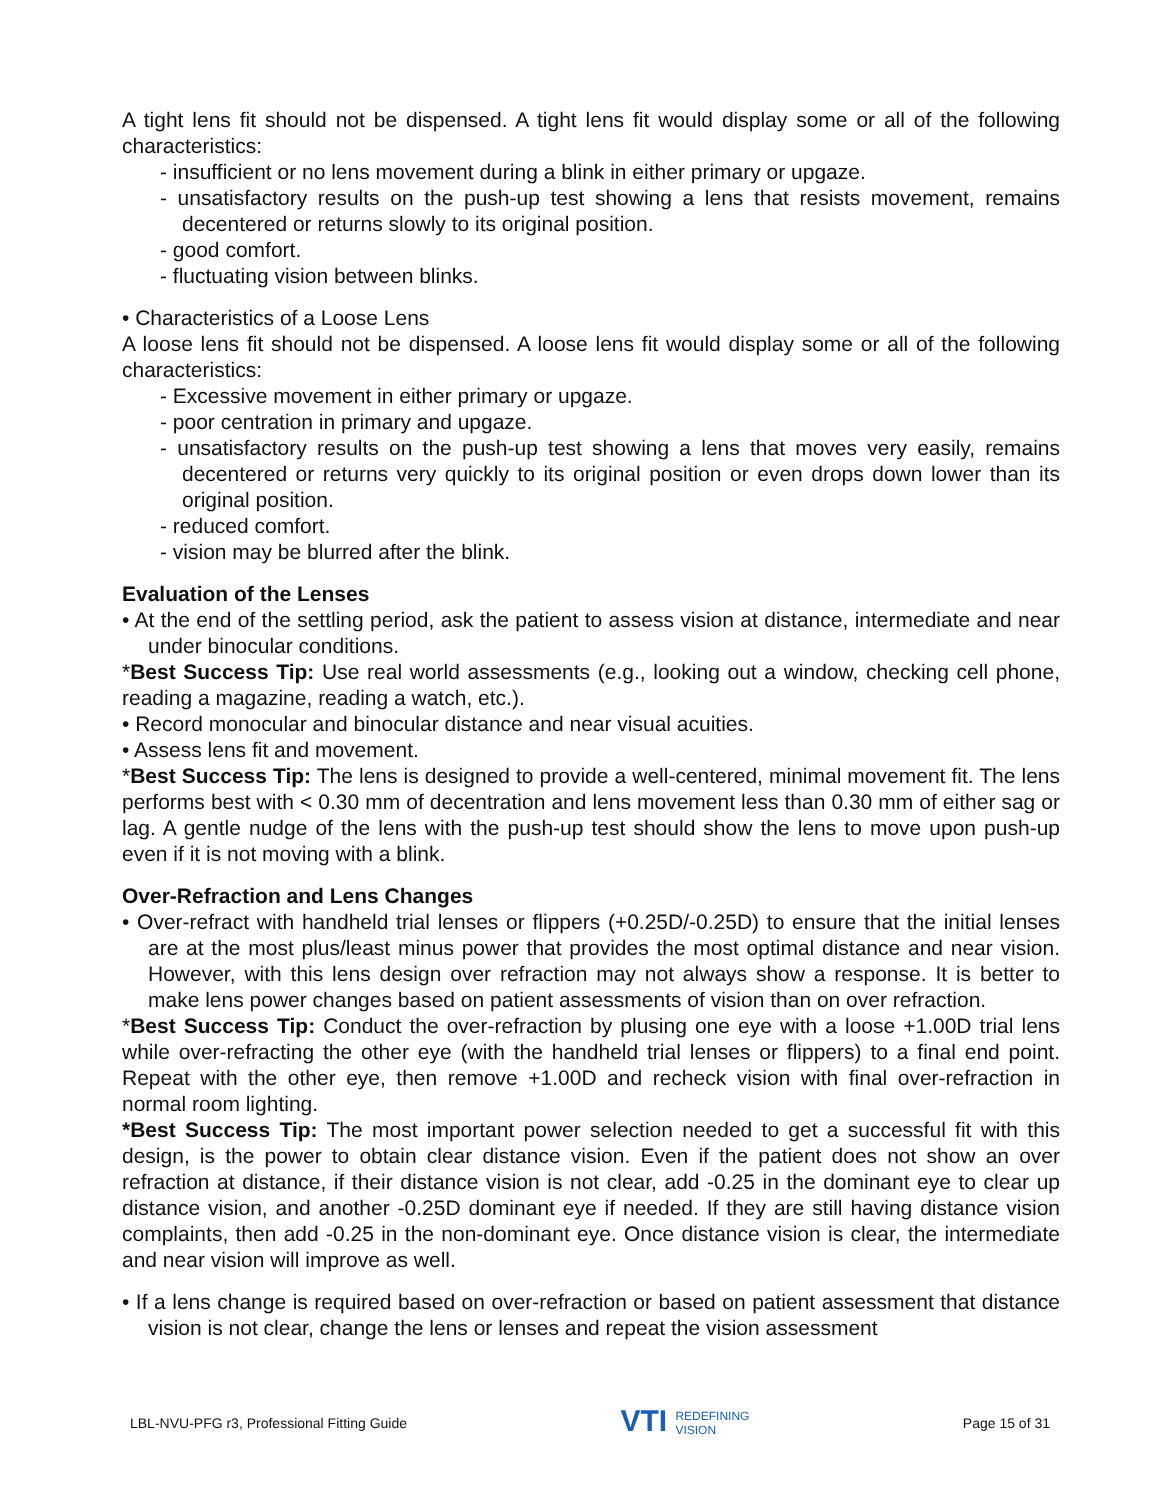A tight lens fit should not be dispensed. A tight lens fit would display some or all of the following characteristics:
- insufficient or no lens movement during a blink in either primary or upgaze.
- unsatisfactory results on the push-up test showing a lens that resists movement, remains decentered or returns slowly to its original position.
- good comfort.
- fluctuating vision between blinks.
• Characteristics of a Loose Lens
A loose lens fit should not be dispensed. A loose lens fit would display some or all of the following characteristics:
- Excessive movement in either primary or upgaze.
- poor centration in primary and upgaze.
- unsatisfactory results on the push-up test showing a lens that moves very easily, remains decentered or returns very quickly to its original position or even drops down lower than its original position.
- reduced comfort.
- vision may be blurred after the blink.
Evaluation of the Lenses
• At the end of the settling period, ask the patient to assess vision at distance, intermediate and near under binocular conditions.
*Best Success Tip: Use real world assessments (e.g., looking out a window, checking cell phone, reading a magazine, reading a watch, etc.).
• Record monocular and binocular distance and near visual acuities.
• Assess lens fit and movement.
*Best Success Tip: The lens is designed to provide a well-centered, minimal movement fit. The lens performs best with < 0.30 mm of decentration and lens movement less than 0.30 mm of either sag or lag. A gentle nudge of the lens with the push-up test should show the lens to move upon push-up even if it is not moving with a blink.
Over-Refraction and Lens Changes
• Over-refract with handheld trial lenses or flippers (+0.25D/-0.25D) to ensure that the initial lenses are at the most plus/least minus power that provides the most optimal distance and near vision. However, with this lens design over refraction may not always show a response. It is better to make lens power changes based on patient assessments of vision than on over refraction.
*Best Success Tip: Conduct the over-refraction by plusing one eye with a loose +1.00D trial lens while over-refracting the other eye (with the handheld trial lenses or flippers) to a final end point. Repeat with the other eye, then remove +1.00D and recheck vision with final over-refraction in normal room lighting.
*Best Success Tip: The most important power selection needed to get a successful fit with this design, is the power to obtain clear distance vision. Even if the patient does not show an over refraction at distance, if their distance vision is not clear, add -0.25 in the dominant eye to clear up distance vision, and another -0.25D dominant eye if needed. If they are still having distance vision complaints, then add -0.25 in the non-dominant eye. Once distance vision is clear, the intermediate and near vision will improve as well.
• If a lens change is required based on over-refraction or based on patient assessment that distance vision is not clear, change the lens or lenses and repeat the vision assessment
LBL-NVU-PFG r3, Professional Fitting Guide
VTI REDEFINING
VISION
Page 15 of 31